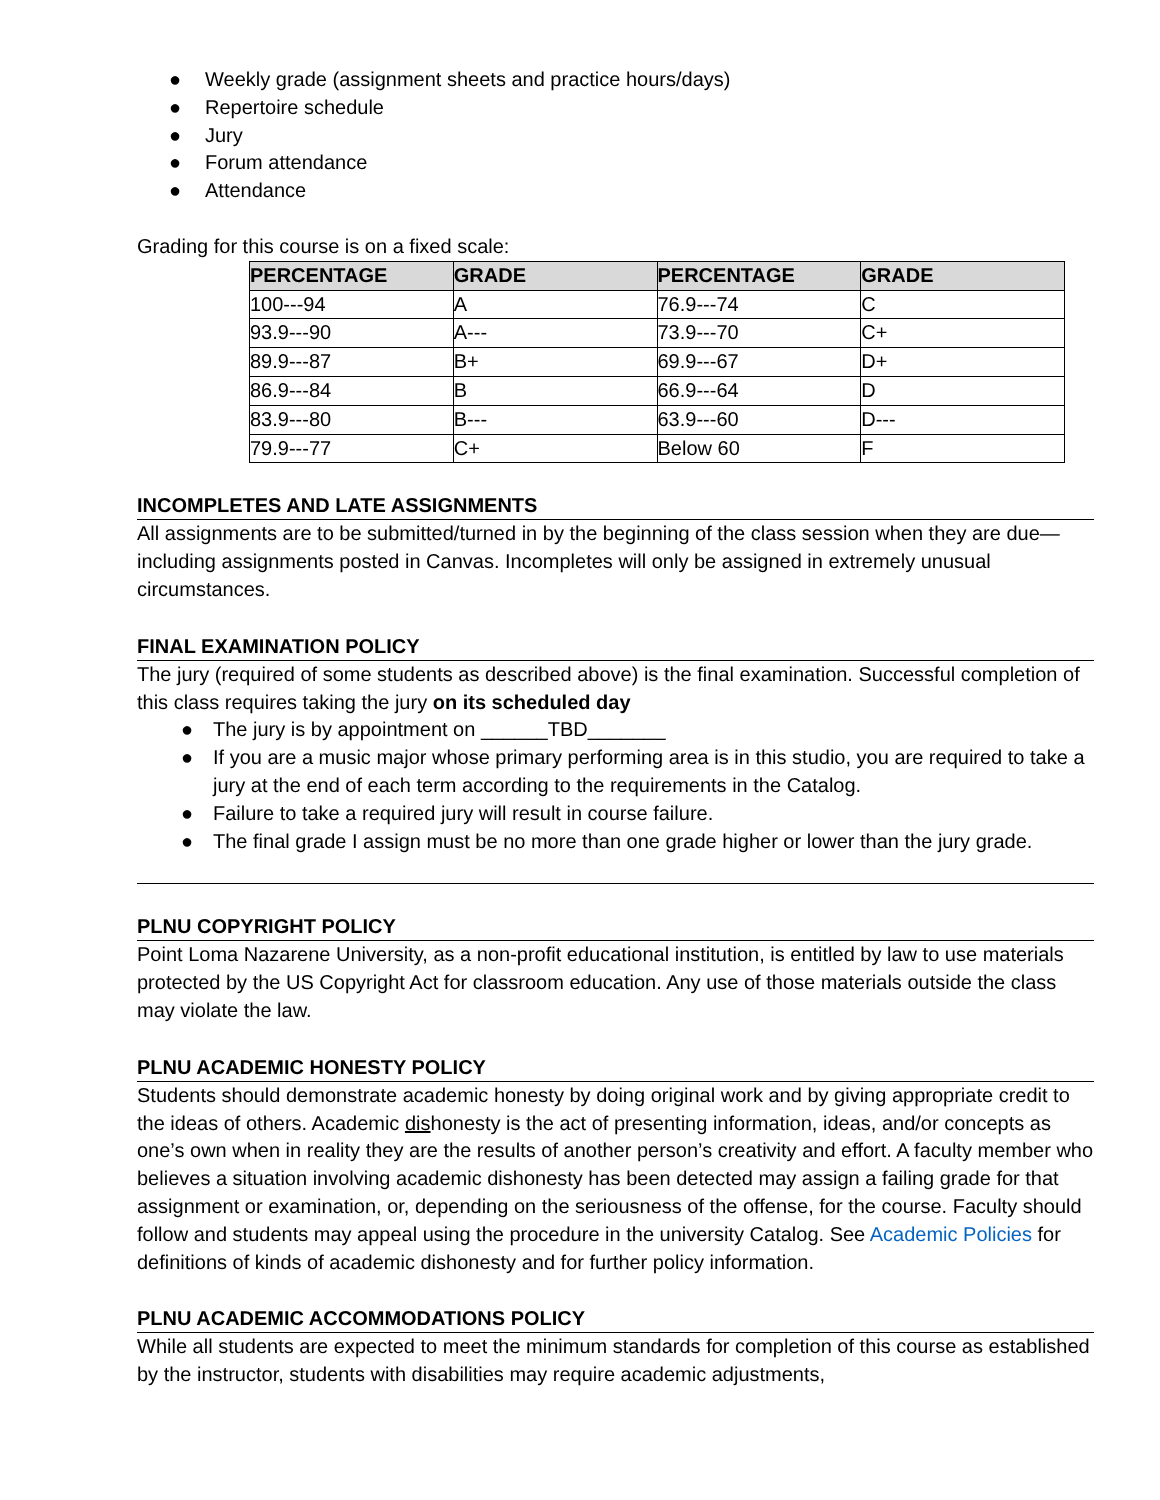● Weekly grade (assignment sheets and practice hours/days)
● Repertoire schedule
● Jury
● Forum attendance
● Attendance
Grading for this course is on a fixed scale:
| PERCENTAGE | GRADE | PERCENTAGE | GRADE |
| --- | --- | --- | --- |
| 100---94 | A | 76.9---74 | C |
| 93.9---90 | A--- | 73.9---70 | C+ |
| 89.9---87 | B+ | 69.9---67 | D+ |
| 86.9---84 | B | 66.9---64 | D |
| 83.9---80 | B--- | 63.9---60 | D--- |
| 79.9---77 | C+ | Below 60 | F |
INCOMPLETES AND LATE ASSIGNMENTS
All assignments are to be submitted/turned in by the beginning of the class session when they are due—including assignments posted in Canvas. Incompletes will only be assigned in extremely unusual circumstances.
FINAL EXAMINATION POLICY
The jury (required of some students as described above) is the final examination. Successful completion of this class requires taking the jury on its scheduled day
● The jury is by appointment on ______TBD_______
● If you are a music major whose primary performing area is in this studio, you are required to take a jury at the end of each term according to the requirements in the Catalog.
● Failure to take a required jury will result in course failure.
● The final grade I assign must be no more than one grade higher or lower than the jury grade.
PLNU COPYRIGHT POLICY
Point Loma Nazarene University, as a non-profit educational institution, is entitled by law to use materials protected by the US Copyright Act for classroom education. Any use of those materials outside the class may violate the law.
PLNU ACADEMIC HONESTY POLICY
Students should demonstrate academic honesty by doing original work and by giving appropriate credit to the ideas of others. Academic dishonesty is the act of presenting information, ideas, and/or concepts as one’s own when in reality they are the results of another person’s creativity and effort. A faculty member who believes a situation involving academic dishonesty has been detected may assign a failing grade for that assignment or examination, or, depending on the seriousness of the offense, for the course. Faculty should follow and students may appeal using the procedure in the university Catalog. See Academic Policies for definitions of kinds of academic dishonesty and for further policy information.
PLNU ACADEMIC ACCOMMODATIONS POLICY
While all students are expected to meet the minimum standards for completion of this course as established by the instructor, students with disabilities may require academic adjustments,